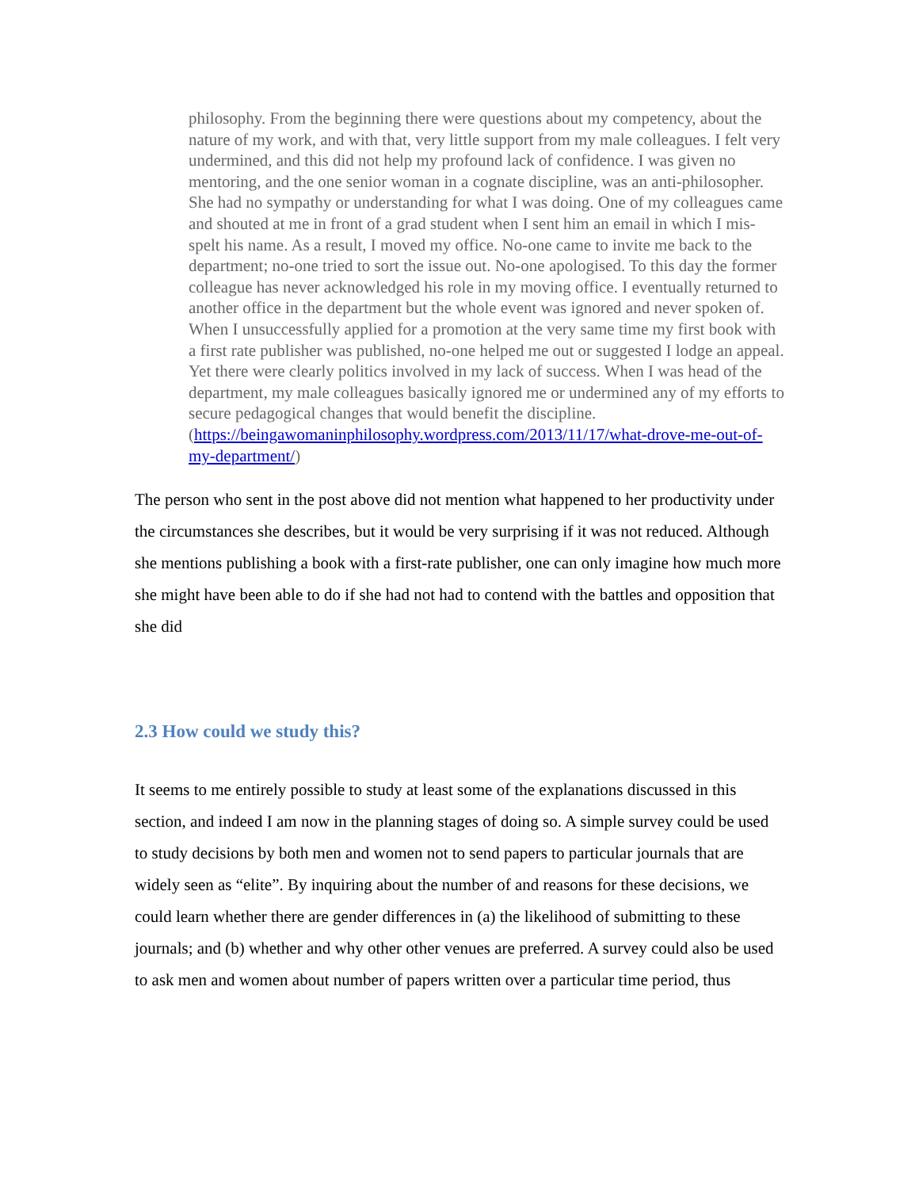philosophy. From the beginning there were questions about my competency, about the nature of my work, and with that, very little support from my male colleagues. I felt very undermined, and this did not help my profound lack of confidence. I was given no mentoring, and the one senior woman in a cognate discipline, was an anti-philosopher. She had no sympathy or understanding for what I was doing. One of my colleagues came and shouted at me in front of a grad student when I sent him an email in which I mis-spelt his name. As a result, I moved my office. No-one came to invite me back to the department; no-one tried to sort the issue out. No-one apologised. To this day the former colleague has never acknowledged his role in my moving office. I eventually returned to another office in the department but the whole event was ignored and never spoken of. When I unsuccessfully applied for a promotion at the very same time my first book with a first rate publisher was published, no-one helped me out or suggested I lodge an appeal. Yet there were clearly politics involved in my lack of success. When I was head of the department, my male colleagues basically ignored me or undermined any of my efforts to secure pedagogical changes that would benefit the discipline. (https://beingawomaninphilosophy.wordpress.com/2013/11/17/what-drove-me-out-of-my-department/)
The person who sent in the post above did not mention what happened to her productivity under the circumstances she describes, but it would be very surprising if it was not reduced. Although she mentions publishing a book with a first-rate publisher, one can only imagine how much more she might have been able to do if she had not had to contend with the battles and opposition that she did
2.3 How could we study this?
It seems to me entirely possible to study at least some of the explanations discussed in this section, and indeed I am now in the planning stages of doing so. A simple survey could be used to study decisions by both men and women not to send papers to particular journals that are widely seen as “elite”. By inquiring about the number of and reasons for these decisions, we could learn whether there are gender differences in (a) the likelihood of submitting to these journals; and (b) whether and why other other venues are preferred. A survey could also be used to ask men and women about number of papers written over a particular time period, thus